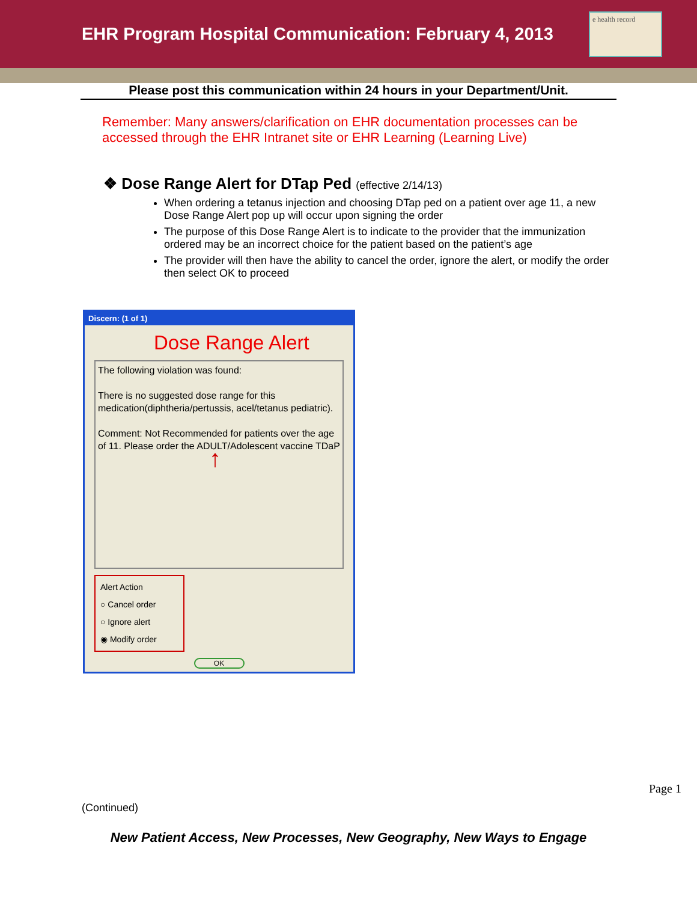EHR Program Hospital Communication: February 4, 2013
e health record
Please post this communication within 24 hours in your Department/Unit.
Remember: Many answers/clarification on EHR documentation processes can be accessed through the EHR Intranet site or EHR Learning (Learning Live)
❖ Dose Range Alert for DTap Ped (effective 2/14/13)
When ordering a tetanus injection and choosing DTap ped on a patient over age 11, a new Dose Range Alert pop up will occur upon signing the order
The purpose of this Dose Range Alert is to indicate to the provider that the immunization ordered may be an incorrect choice for the patient based on the patient’s age
The provider will then have the ability to cancel the order, ignore the alert, or modify the order then select OK to proceed
Discern: (1 of 1)
Dose Range Alert
The following violation was found:
There is no suggested dose range for this medication(diphtheria/pertussis, acel/tetanus pediatric).
Comment: Not Recommended for patients over the age of 11. Please order the ADULT/Adolescent vaccine TDaP
↑
Alert Action
○ Cancel order
○ Ignore alert
◉ Modify order
OK
(Continued)
Page 1
New Patient Access, New Processes, New Geography, New Ways to Engage